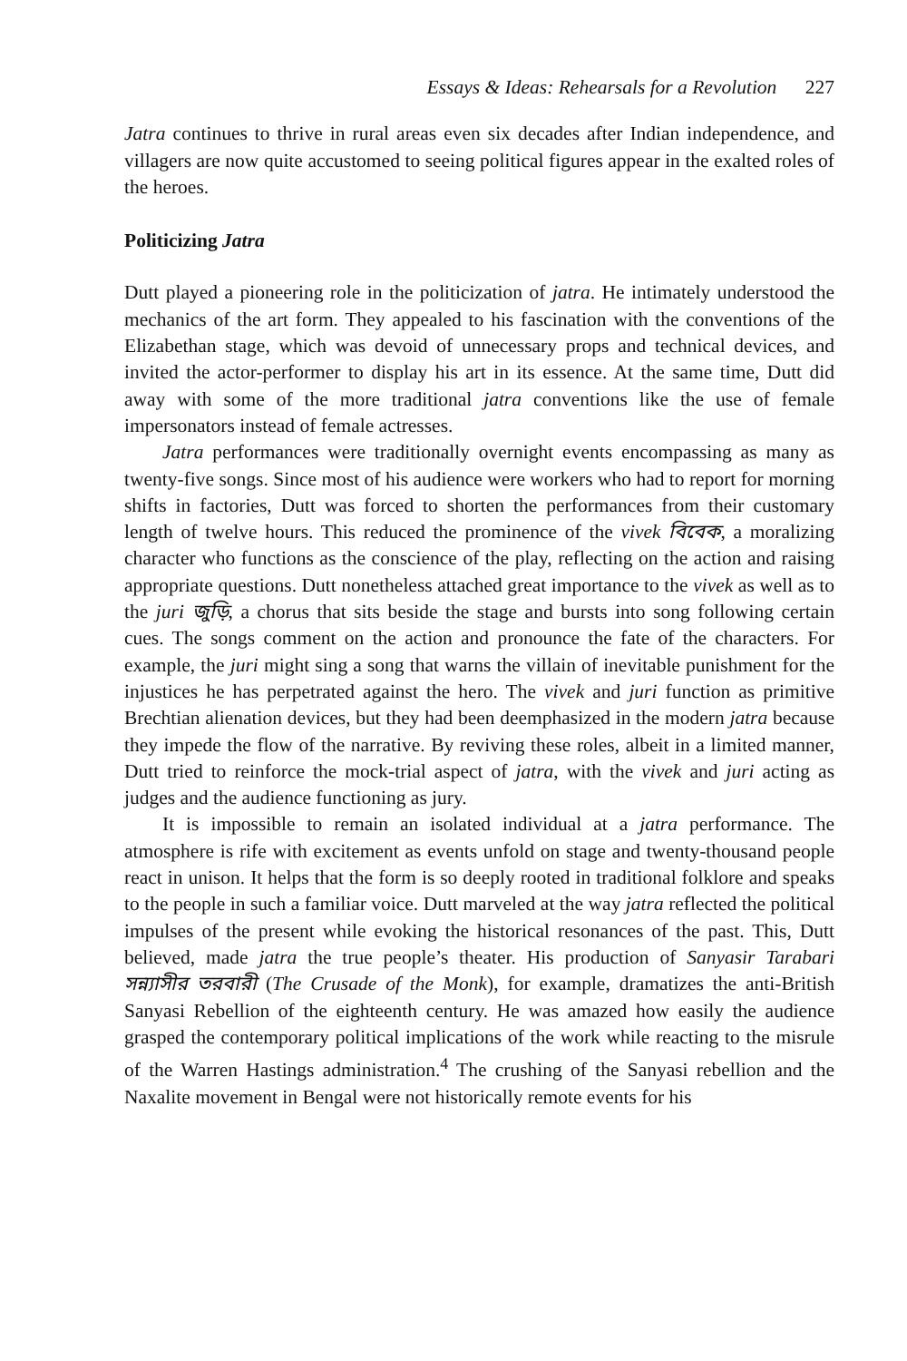Essays & Ideas: Rehearsals for a Revolution 227
Jatra continues to thrive in rural areas even six decades after Indian independence, and villagers are now quite accustomed to seeing political figures appear in the exalted roles of the heroes.
Politicizing Jatra
Dutt played a pioneering role in the politicization of jatra. He intimately understood the mechanics of the art form. They appealed to his fascination with the conventions of the Elizabethan stage, which was devoid of unnecessary props and technical devices, and invited the actor-performer to display his art in its essence. At the same time, Dutt did away with some of the more traditional jatra conventions like the use of female impersonators instead of female actresses.
Jatra performances were traditionally overnight events encompassing as many as twenty-five songs. Since most of his audience were workers who had to report for morning shifts in factories, Dutt was forced to shorten the performances from their customary length of twelve hours. This reduced the prominence of the vivek বিবেক, a moralizing character who functions as the conscience of the play, reflecting on the action and raising appropriate questions. Dutt nonetheless attached great importance to the vivek as well as to the juri জুড়ি, a chorus that sits beside the stage and bursts into song following certain cues. The songs comment on the action and pronounce the fate of the characters. For example, the juri might sing a song that warns the villain of inevitable punishment for the injustices he has perpetrated against the hero. The vivek and juri function as primitive Brechtian alienation devices, but they had been deemphasized in the modern jatra because they impede the flow of the narrative. By reviving these roles, albeit in a limited manner, Dutt tried to reinforce the mock-trial aspect of jatra, with the vivek and juri acting as judges and the audience functioning as jury.
It is impossible to remain an isolated individual at a jatra performance. The atmosphere is rife with excitement as events unfold on stage and twenty-thousand people react in unison. It helps that the form is so deeply rooted in traditional folklore and speaks to the people in such a familiar voice. Dutt marveled at the way jatra reflected the political impulses of the present while evoking the historical resonances of the past. This, Dutt believed, made jatra the true people’s theater. His production of Sanyasir Tarabari সন্ন্যাসীর তরবারী (The Crusade of the Monk), for example, dramatizes the anti-British Sanyasi Rebellion of the eighteenth century. He was amazed how easily the audience grasped the contemporary political implications of the work while reacting to the misrule of the Warren Hastings administration.<sup>4</sup> The crushing of the Sanyasi rebellion and the Naxalite movement in Bengal were not historically remote events for his